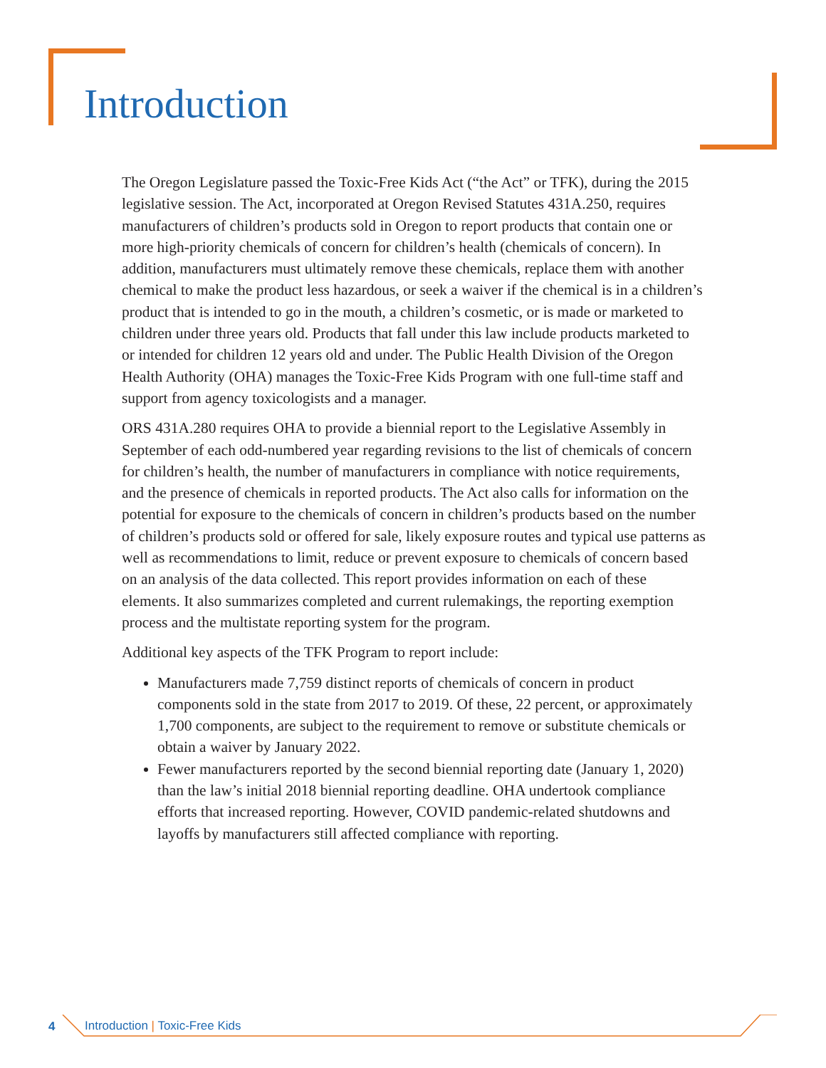Introduction
The Oregon Legislature passed the Toxic-Free Kids Act (“the Act” or TFK), during the 2015 legislative session. The Act, incorporated at Oregon Revised Statutes 431A.250, requires manufacturers of children’s products sold in Oregon to report products that contain one or more high-priority chemicals of concern for children’s health (chemicals of concern). In addition, manufacturers must ultimately remove these chemicals, replace them with another chemical to make the product less hazardous, or seek a waiver if the chemical is in a children’s product that is intended to go in the mouth, a children’s cosmetic, or is made or marketed to children under three years old. Products that fall under this law include products marketed to or intended for children 12 years old and under. The Public Health Division of the Oregon Health Authority (OHA) manages the Toxic-Free Kids Program with one full-time staff and support from agency toxicologists and a manager.
ORS 431A.280 requires OHA to provide a biennial report to the Legislative Assembly in September of each odd-numbered year regarding revisions to the list of chemicals of concern for children’s health, the number of manufacturers in compliance with notice requirements, and the presence of chemicals in reported products. The Act also calls for information on the potential for exposure to the chemicals of concern in children’s products based on the number of children’s products sold or offered for sale, likely exposure routes and typical use patterns as well as recommendations to limit, reduce or prevent exposure to chemicals of concern based on an analysis of the data collected. This report provides information on each of these elements. It also summarizes completed and current rulemakings, the reporting exemption process and the multistate reporting system for the program.
Additional key aspects of the TFK Program to report include:
Manufacturers made 7,759 distinct reports of chemicals of concern in product components sold in the state from 2017 to 2019. Of these, 22 percent, or approximately 1,700 components, are subject to the requirement to remove or substitute chemicals or obtain a waiver by January 2022.
Fewer manufacturers reported by the second biennial reporting date (January 1, 2020) than the law’s initial 2018 biennial reporting deadline. OHA undertook compliance efforts that increased reporting. However, COVID pandemic-related shutdowns and layoffs by manufacturers still affected compliance with reporting.
4 Introduction | Toxic-Free Kids